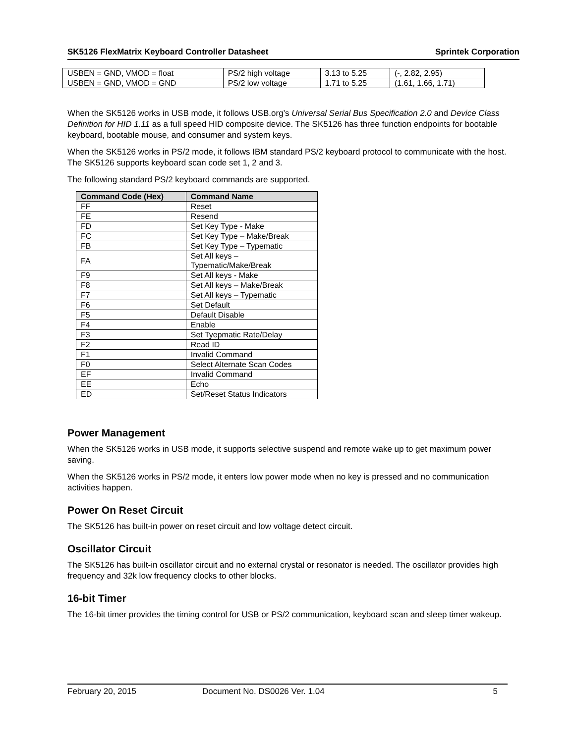SK5126 FlexMatrix Keyboard Controller Datasheet Sprintek Corporation
| USBEN = GND, VMOD = float | PS/2 high voltage | 3.13 to 5.25 | (-, 2.82, 2.95) |
| USBEN = GND, VMOD = GND | PS/2 low voltage | 1.71 to 5.25 | (1.61, 1.66, 1.71) |
When the SK5126 works in USB mode, it follows USB.org’s Universal Serial Bus Specification 2.0 and Device Class Definition for HID 1.11 as a full speed HID composite device. The SK5126 has three function endpoints for bootable keyboard, bootable mouse, and consumer and system keys.
When the SK5126 works in PS/2 mode, it follows IBM standard PS/2 keyboard protocol to communicate with the host. The SK5126 supports keyboard scan code set 1, 2 and 3.
The following standard PS/2 keyboard commands are supported.
| Command Code (Hex) | Command Name |
| --- | --- |
| FF | Reset |
| FE | Resend |
| FD | Set Key Type - Make |
| FC | Set Key Type – Make/Break |
| FB | Set Key Type – Typematic |
| FA | Set All keys – Typematic/Make/Break |
| F9 | Set All keys - Make |
| F8 | Set All keys – Make/Break |
| F7 | Set All keys – Typematic |
| F6 | Set Default |
| F5 | Default Disable |
| F4 | Enable |
| F3 | Set Tyepmatic Rate/Delay |
| F2 | Read ID |
| F1 | Invalid Command |
| F0 | Select Alternate Scan Codes |
| EF | Invalid Command |
| EE | Echo |
| ED | Set/Reset Status Indicators |
Power Management
When the SK5126 works in USB mode, it supports selective suspend and remote wake up to get maximum power saving.
When the SK5126 works in PS/2 mode, it enters low power mode when no key is pressed and no communication activities happen.
Power On Reset Circuit
The SK5126 has built-in power on reset circuit and low voltage detect circuit.
Oscillator Circuit
The SK5126 has built-in oscillator circuit and no external crystal or resonator is needed. The oscillator provides high frequency and 32k low frequency clocks to other blocks.
16-bit Timer
The 16-bit timer provides the timing control for USB or PS/2 communication, keyboard scan and sleep timer wakeup.
February 20, 2015 Document No. DS0026 Ver. 1.04 5